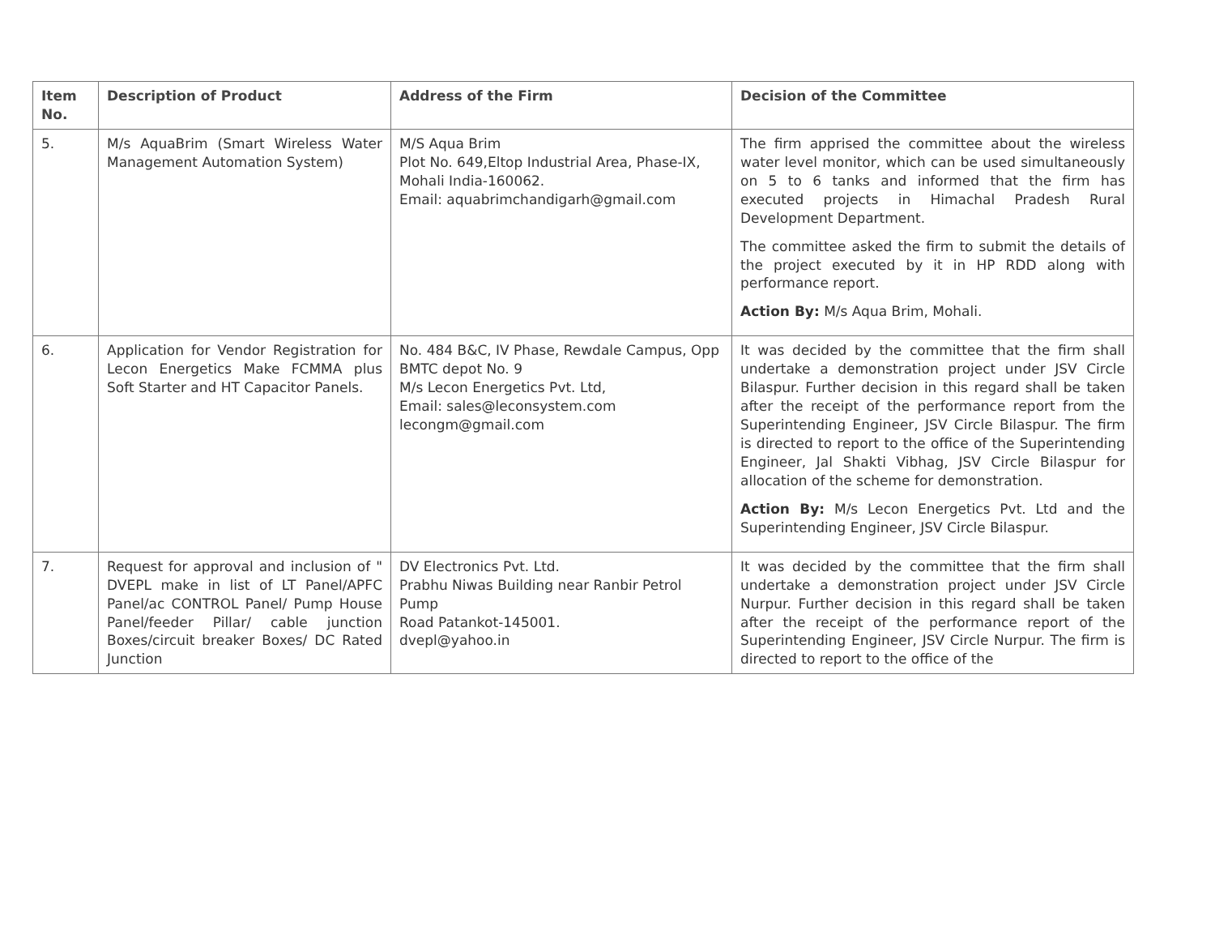| Item No. | Description of Product | Address of the Firm | Decision of the Committee |
| --- | --- | --- | --- |
| 5. | M/s AquaBrim (Smart Wireless Water Management Automation System) | M/S Aqua Brim Plot No. 649,Eltop Industrial Area, Phase-IX, Mohali India-160062. Email: aquabrimchandigarh@gmail.com | The firm apprised the committee about the wireless water level monitor, which can be used simultaneously on 5 to 6 tanks and informed that the firm has executed projects in Himachal Pradesh Rural Development Department. The committee asked the firm to submit the details of the project executed by it in HP RDD along with performance report. Action By: M/s Aqua Brim, Mohali. |
| 6. | Application for Vendor Registration for Lecon Energetics Make FCMMA plus Soft Starter and HT Capacitor Panels. | No. 484 B&C, IV Phase, Rewdale Campus, Opp BMTC depot No. 9 M/s Lecon Energetics Pvt. Ltd, Email: sales@leconsystem.com lecongm@gmail.com | It was decided by the committee that the firm shall undertake a demonstration project under JSV Circle Bilaspur. Further decision in this regard shall be taken after the receipt of the performance report from the Superintending Engineer, JSV Circle Bilaspur. The firm is directed to report to the office of the Superintending Engineer, Jal Shakti Vibhag, JSV Circle Bilaspur for allocation of the scheme for demonstration. Action By: M/s Lecon Energetics Pvt. Ltd and the Superintending Engineer, JSV Circle Bilaspur. |
| 7. | Request for approval and inclusion of " DVEPL make in list of LT Panel/APFC Panel/ac CONTROL Panel/ Pump House Panel/feeder Pillar/ cable junction Boxes/circuit breaker Boxes/ DC Rated Junction | DV Electronics Pvt. Ltd. Prabhu Niwas Building near Ranbir Petrol Pump Road Patankot-145001. dvepl@yahoo.in | It was decided by the committee that the firm shall undertake a demonstration project under JSV Circle Nurpur. Further decision in this regard shall be taken after the receipt of the performance report of the Superintending Engineer, JSV Circle Nurpur. The firm is directed to report to the office of the |